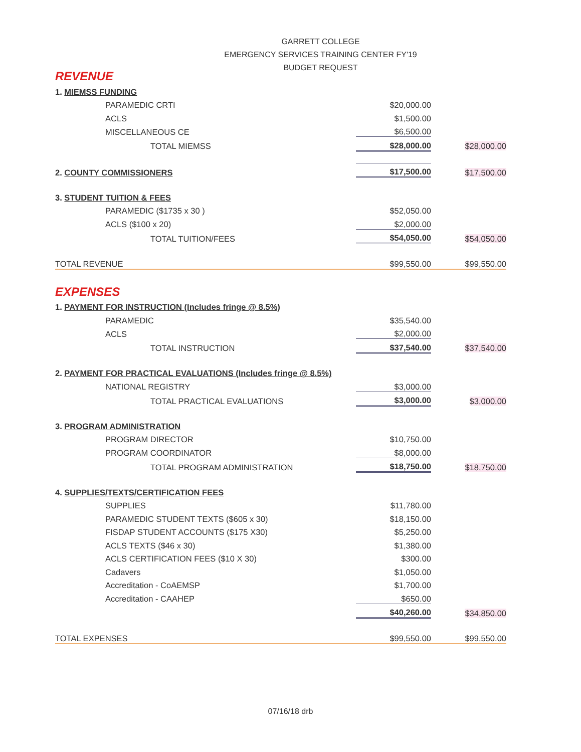GARRETT COLLEGE
EMERGENCY SERVICES TRAINING CENTER FY'19
BUDGET REQUEST
| REVENUE | | |
| 1. MIEMSS FUNDING | | |
| PARAMEDIC CRTI | $20,000.00 | |
| ACLS | $1,500.00 | |
| MISCELLANEOUS CE | $6,500.00 | |
| TOTAL MIEMSS | $28,000.00 | $28,000.00 |
| 2. COUNTY COMMISSIONERS | $17,500.00 | $17,500.00 |
| 3. STUDENT TUITION & FEES | | |
| PARAMEDIC ($1735 x 30 ) | $52,050.00 | |
| ACLS ($100 x 20) | $2,000.00 | |
| TOTAL TUITION/FEES | $54,050.00 | $54,050.00 |
| TOTAL REVENUE | $99,550.00 | $99,550.00 |
| EXPENSES | | |
| 1. PAYMENT FOR INSTRUCTION (Includes fringe @ 8.5%) | | |
| PARAMEDIC | $35,540.00 | |
| ACLS | $2,000.00 | |
| TOTAL INSTRUCTION | $37,540.00 | $37,540.00 |
| 2. PAYMENT FOR PRACTICAL EVALUATIONS (Includes fringe @ 8.5%) | | |
| NATIONAL REGISTRY | $3,000.00 | |
| TOTAL PRACTICAL EVALUATIONS | $3,000.00 | $3,000.00 |
| 3. PROGRAM ADMINISTRATION | | |
| PROGRAM DIRECTOR | $10,750.00 | |
| PROGRAM COORDINATOR | $8,000.00 | |
| TOTAL PROGRAM ADMINISTRATION | $18,750.00 | $18,750.00 |
| 4. SUPPLIES/TEXTS/CERTIFICATION FEES | | |
| SUPPLIES | $11,780.00 | |
| PARAMEDIC STUDENT TEXTS ($605 x 30) | $18,150.00 | |
| FISDAP STUDENT ACCOUNTS ($175 X30) | $5,250.00 | |
| ACLS TEXTS ($46 x 30) | $1,380.00 | |
| ACLS CERTIFICATION FEES ($10 X 30) | $300.00 | |
| Cadavers | $1,050.00 | |
| Accreditation - CoAEMSP | $1,700.00 | |
| Accreditation - CAAHEP | $650.00 | |
| | $40,260.00 | $34,850.00 |
| TOTAL EXPENSES | $99,550.00 | $99,550.00 |
07/16/18 drb